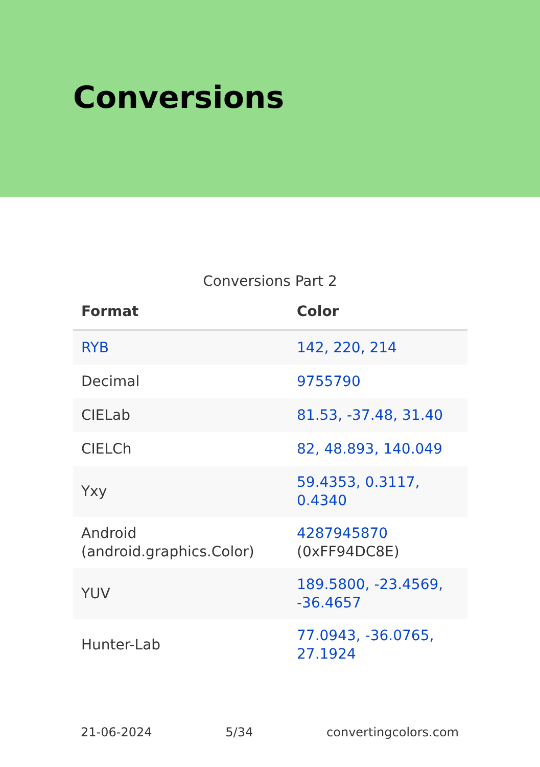Conversions
Conversions Part 2
| Format | Color |
| --- | --- |
| RYB | 142, 220, 214 |
| Decimal | 9755790 |
| CIELab | 81.53, -37.48, 31.40 |
| CIELCh | 82, 48.893, 140.049 |
| Yxy | 59.4353, 0.3117, 0.4340 |
| Android (android.graphics.Color) | 4287945870 (0xFF94DC8E) |
| YUV | 189.5800, -23.4569, -36.4657 |
| Hunter-Lab | 77.0943, -36.0765, 27.1924 |
21-06-2024 5/34 convertingcolors.com